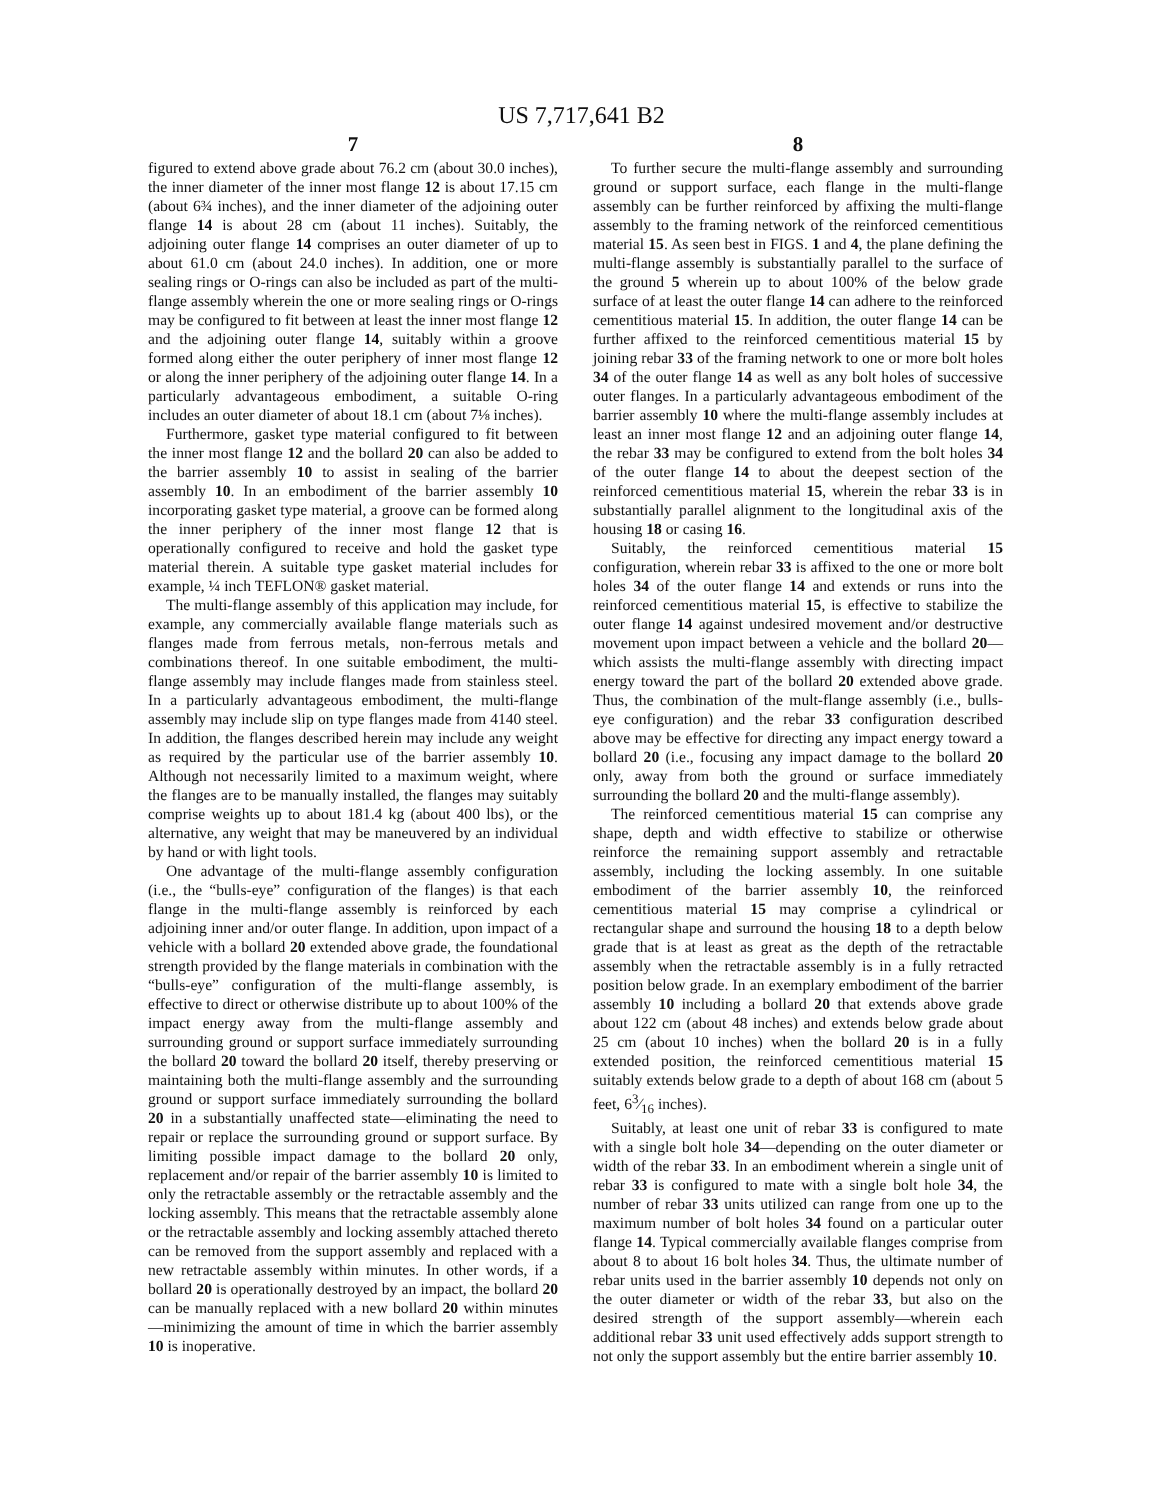US 7,717,641 B2
7
figured to extend above grade about 76.2 cm (about 30.0 inches), the inner diameter of the inner most flange 12 is about 17.15 cm (about 6¾ inches), and the inner diameter of the adjoining outer flange 14 is about 28 cm (about 11 inches). Suitably, the adjoining outer flange 14 comprises an outer diameter of up to about 61.0 cm (about 24.0 inches). In addition, one or more sealing rings or O-rings can also be included as part of the multi-flange assembly wherein the one or more sealing rings or O-rings may be configured to fit between at least the inner most flange 12 and the adjoining outer flange 14, suitably within a groove formed along either the outer periphery of inner most flange 12 or along the inner periphery of the adjoining outer flange 14. In a particularly advantageous embodiment, a suitable O-ring includes an outer diameter of about 18.1 cm (about 7⅛ inches).
Furthermore, gasket type material configured to fit between the inner most flange 12 and the bollard 20 can also be added to the barrier assembly 10 to assist in sealing of the barrier assembly 10. In an embodiment of the barrier assembly 10 incorporating gasket type material, a groove can be formed along the inner periphery of the inner most flange 12 that is operationally configured to receive and hold the gasket type material therein. A suitable type gasket material includes for example, ¼ inch TEFLON® gasket material.
The multi-flange assembly of this application may include, for example, any commercially available flange materials such as flanges made from ferrous metals, non-ferrous metals and combinations thereof. In one suitable embodiment, the multi-flange assembly may include flanges made from stainless steel. In a particularly advantageous embodiment, the multi-flange assembly may include slip on type flanges made from 4140 steel. In addition, the flanges described herein may include any weight as required by the particular use of the barrier assembly 10. Although not necessarily limited to a maximum weight, where the flanges are to be manually installed, the flanges may suitably comprise weights up to about 181.4 kg (about 400 lbs), or the alternative, any weight that may be maneuvered by an individual by hand or with light tools.
One advantage of the multi-flange assembly configuration (i.e., the “bulls-eye” configuration of the flanges) is that each flange in the multi-flange assembly is reinforced by each adjoining inner and/or outer flange. In addition, upon impact of a vehicle with a bollard 20 extended above grade, the foundational strength provided by the flange materials in combination with the “bulls-eye” configuration of the multi-flange assembly, is effective to direct or otherwise distribute up to about 100% of the impact energy away from the multi-flange assembly and surrounding ground or support surface immediately surrounding the bollard 20 toward the bollard 20 itself, thereby preserving or maintaining both the multi-flange assembly and the surrounding ground or support surface immediately surrounding the bollard 20 in a substantially unaffected state—eliminating the need to repair or replace the surrounding ground or support surface. By limiting possible impact damage to the bollard 20 only, replacement and/or repair of the barrier assembly 10 is limited to only the retractable assembly or the retractable assembly and the locking assembly. This means that the retractable assembly alone or the retractable assembly and locking assembly attached thereto can be removed from the support assembly and replaced with a new retractable assembly within minutes. In other words, if a bollard 20 is operationally destroyed by an impact, the bollard 20 can be manually replaced with a new bollard 20 within minutes—minimizing the amount of time in which the barrier assembly 10 is inoperative.
8
To further secure the multi-flange assembly and surrounding ground or support surface, each flange in the multi-flange assembly can be further reinforced by affixing the multi-flange assembly to the framing network of the reinforced cementitious material 15. As seen best in FIGS. 1 and 4, the plane defining the multi-flange assembly is substantially parallel to the surface of the ground 5 wherein up to about 100% of the below grade surface of at least the outer flange 14 can adhere to the reinforced cementitious material 15. In addition, the outer flange 14 can be further affixed to the reinforced cementitious material 15 by joining rebar 33 of the framing network to one or more bolt holes 34 of the outer flange 14 as well as any bolt holes of successive outer flanges. In a particularly advantageous embodiment of the barrier assembly 10 where the multi-flange assembly includes at least an inner most flange 12 and an adjoining outer flange 14, the rebar 33 may be configured to extend from the bolt holes 34 of the outer flange 14 to about the deepest section of the reinforced cementitious material 15, wherein the rebar 33 is in substantially parallel alignment to the longitudinal axis of the housing 18 or casing 16.
Suitably, the reinforced cementitious material 15 configuration, wherein rebar 33 is affixed to the one or more bolt holes 34 of the outer flange 14 and extends or runs into the reinforced cementitious material 15, is effective to stabilize the outer flange 14 against undesired movement and/or destructive movement upon impact between a vehicle and the bollard 20—which assists the multi-flange assembly with directing impact energy toward the part of the bollard 20 extended above grade. Thus, the combination of the mult-flange assembly (i.e., bulls-eye configuration) and the rebar 33 configuration described above may be effective for directing any impact energy toward a bollard 20 (i.e., focusing any impact damage to the bollard 20 only, away from both the ground or surface immediately surrounding the bollard 20 and the multi-flange assembly).
The reinforced cementitious material 15 can comprise any shape, depth and width effective to stabilize or otherwise reinforce the remaining support assembly and retractable assembly, including the locking assembly. In one suitable embodiment of the barrier assembly 10, the reinforced cementitious material 15 may comprise a cylindrical or rectangular shape and surround the housing 18 to a depth below grade that is at least as great as the depth of the retractable assembly when the retractable assembly is in a fully retracted position below grade. In an exemplary embodiment of the barrier assembly 10 including a bollard 20 that extends above grade about 122 cm (about 48 inches) and extends below grade about 25 cm (about 10 inches) when the bollard 20 is in a fully extended position, the reinforced cementitious material 15 suitably extends below grade to a depth of about 168 cm (about 5 feet, 63⁄16 inches).
Suitably, at least one unit of rebar 33 is configured to mate with a single bolt hole 34—depending on the outer diameter or width of the rebar 33. In an embodiment wherein a single unit of rebar 33 is configured to mate with a single bolt hole 34, the number of rebar 33 units utilized can range from one up to the maximum number of bolt holes 34 found on a particular outer flange 14. Typical commercially available flanges comprise from about 8 to about 16 bolt holes 34. Thus, the ultimate number of rebar units used in the barrier assembly 10 depends not only on the outer diameter or width of the rebar 33, but also on the desired strength of the support assembly—wherein each additional rebar 33 unit used effectively adds support strength to not only the support assembly but the entire barrier assembly 10.